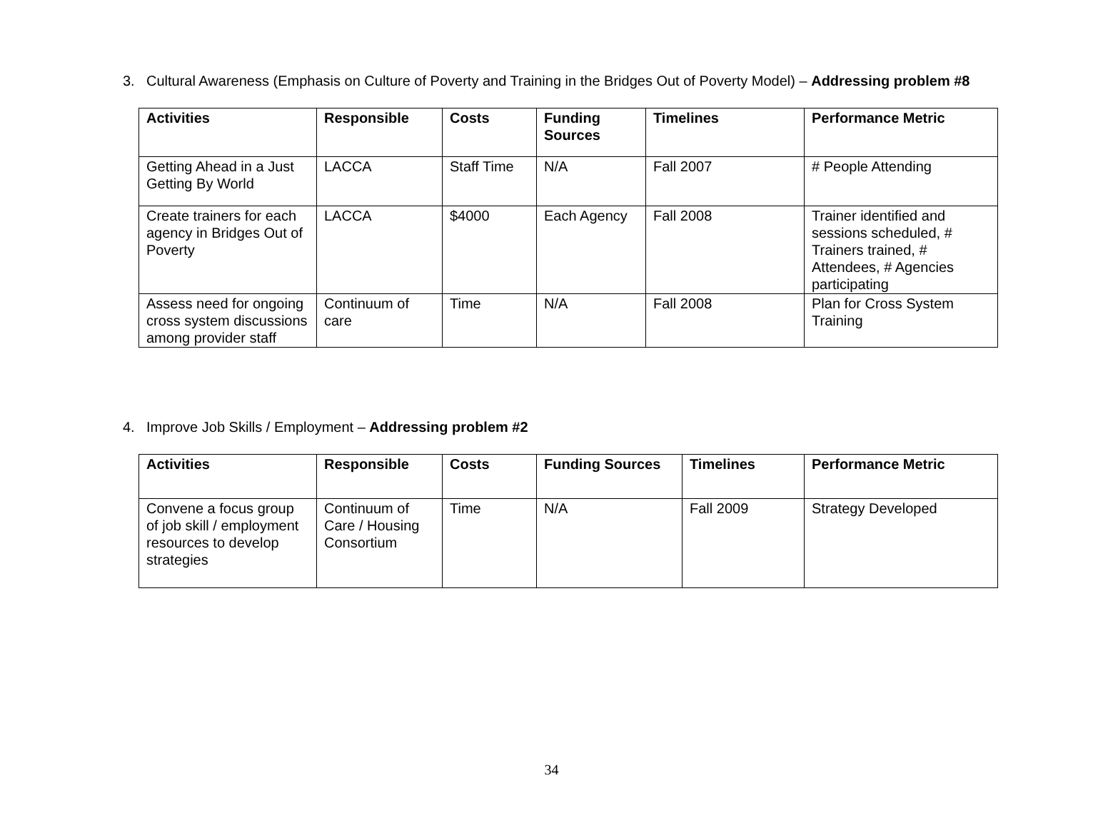3. Cultural Awareness (Emphasis on Culture of Poverty and Training in the Bridges Out of Poverty Model) – Addressing problem #8
| Activities | Responsible | Costs | Funding Sources | Timelines | Performance Metric |
| --- | --- | --- | --- | --- | --- |
| Getting Ahead in a Just Getting By World | LACCA | Staff Time | N/A | Fall 2007 | # People Attending |
| Create trainers for each agency in Bridges Out of Poverty | LACCA | $4000 | Each Agency | Fall 2008 | Trainer identified and sessions scheduled, # Trainers trained, # Attendees, # Agencies participating |
| Assess need for ongoing cross system discussions among provider staff | Continuum of care | Time | N/A | Fall 2008 | Plan for Cross System Training |
4. Improve Job Skills / Employment – Addressing problem #2
| Activities | Responsible | Costs | Funding Sources | Timelines | Performance Metric |
| --- | --- | --- | --- | --- | --- |
| Convene a focus group of job skill / employment resources to develop strategies | Continuum of Care / Housing Consortium | Time | N/A | Fall 2009 | Strategy Developed |
34